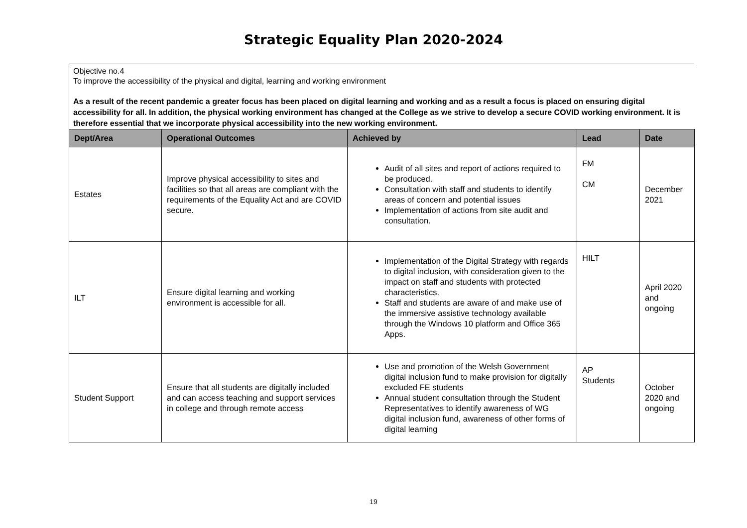Strategic Equality Plan 2020-2024
Objective no.4
To improve the accessibility of the physical and digital, learning and working environment
As a result of the recent pandemic a greater focus has been placed on digital learning and working and as a result a focus is placed on ensuring digital accessibility for all. In addition, the physical working environment has changed at the College as we strive to develop a secure COVID working environment. It is therefore essential that we incorporate physical accessibility into the new working environment.
| Dept/Area | Operational Outcomes | Achieved by | Lead | Date |
| --- | --- | --- | --- | --- |
| Estates | Improve physical accessibility to sites and facilities so that all areas are compliant with the requirements of the Equality Act and are COVID secure. | Audit of all sites and report of actions required to be produced. Consultation with staff and students to identify areas of concern and potential issues Implementation of actions from site audit and consultation. | FM CM | December 2021 |
| ILT | Ensure digital learning and working environment is accessible for all. | Implementation of the Digital Strategy with regards to digital inclusion, with consideration given to the impact on staff and students with protected characteristics. Staff and students are aware of and make use of the immersive assistive technology available through the Windows 10 platform and Office 365 Apps. | HILT | April 2020 and ongoing |
| Student Support | Ensure that all students are digitally included and can access teaching and support services in college and through remote access | Use and promotion of the Welsh Government digital inclusion fund to make provision for digitally excluded FE students Annual student consultation through the Student Representatives to identify awareness of WG digital inclusion fund, awareness of other forms of digital learning | AP Students | October 2020 and ongoing |
19